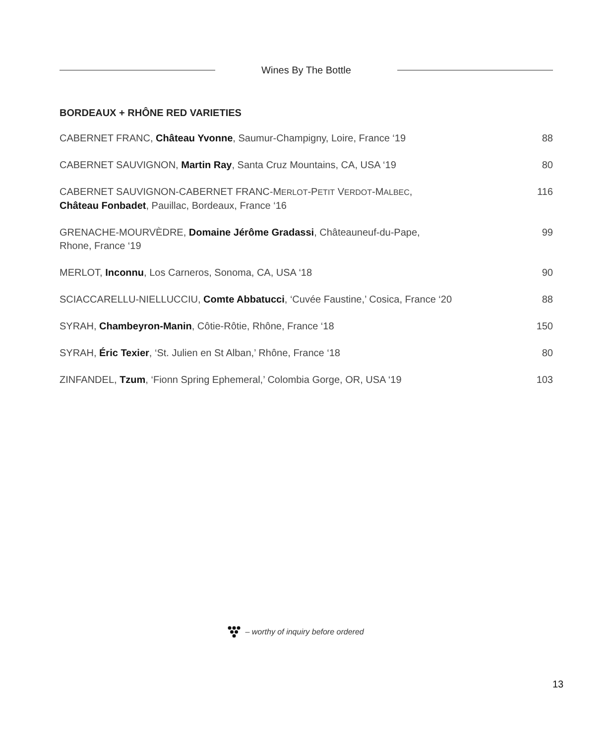Wines By The Bottle
BORDEAUX + RHÔNE RED VARIETIES
CABERNET FRANC, Château Yvonne, Saumur-Champigny, Loire, France ‘19
88
CABERNET SAUVIGNON, Martin Ray, Santa Cruz Mountains, CA, USA ‘19
80
CABERNET SAUVIGNON-CABERNET FRANC-MERLOT-PETIT VERDOT-MALBEC,
Château Fonbadet, Pauillac, Bordeaux, France ‘16
116
GRENACHE-MOURVÈDRE, Domaine Jérôme Gradassi, Châteauneuf-du-Pape,
Rhone, France ‘19
99
MERLOT, Inconnu, Los Carneros, Sonoma, CA, USA ‘18
90
SCIACCARELLU-NIELLUCCIU, Comte Abbatucci, ‘Cuvée Faustine,’ Cosica, France ‘20
88
SYRAH, Chambeyron-Manin, Côtie-Rôtie, Rhône, France ‘18
150
SYRAH, Éric Texier, ‘St. Julien en St Alban,’ Rhône, France ‘18
80
ZINFANDEL, Tzum, ‘Fionn Spring Ephemeral,’ Colombia Gorge, OR, USA ‘19
103
– worthy of inquiry before ordered
13